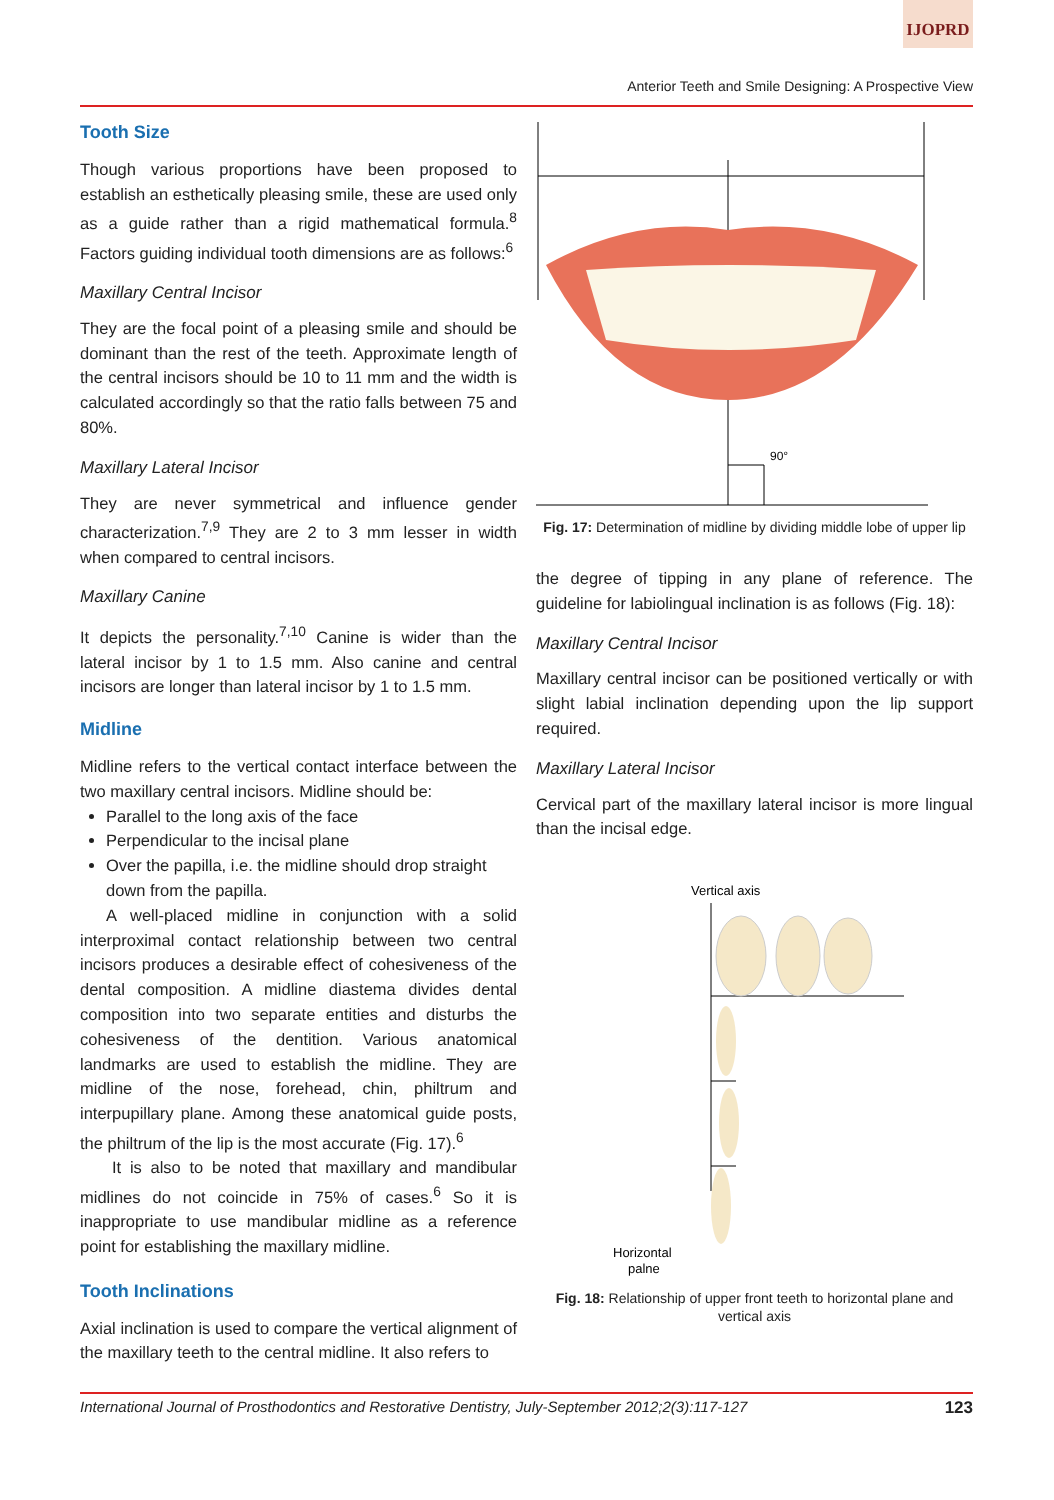IJOPRD
Anterior Teeth and Smile Designing: A Prospective View
Tooth Size
Though various proportions have been proposed to establish an esthetically pleasing smile, these are used only as a guide rather than a rigid mathematical formula.<sup>8</sup> Factors guiding individual tooth dimensions are as follows:<sup>6</sup>
Maxillary Central Incisor
They are the focal point of a pleasing smile and should be dominant than the rest of the teeth. Approximate length of the central incisors should be 10 to 11 mm and the width is calculated accordingly so that the ratio falls between 75 and 80%.
Maxillary Lateral Incisor
They are never symmetrical and influence gender characterization.<sup>7,9</sup> They are 2 to 3 mm lesser in width when compared to central incisors.
Maxillary Canine
It depicts the personality.<sup>7,10</sup> Canine is wider than the lateral incisor by 1 to 1.5 mm. Also canine and central incisors are longer than lateral incisor by 1 to 1.5 mm.
Midline
Midline refers to the vertical contact interface between the two maxillary central incisors. Midline should be:
Parallel to the long axis of the face
Perpendicular to the incisal plane
Over the papilla, i.e. the midline should drop straight down from the papilla.
A well-placed midline in conjunction with a solid interproximal contact relationship between two central incisors produces a desirable effect of cohesiveness of the dental composition. A midline diastema divides dental composition into two separate entities and disturbs the cohesiveness of the dentition. Various anatomical landmarks are used to establish the midline. They are midline of the nose, forehead, chin, philtrum and interpupillary plane. Among these anatomical guide posts, the philtrum of the lip is the most accurate (Fig. 17).<sup>6</sup>
It is also to be noted that maxillary and mandibular midlines do not coincide in 75% of cases.<sup>6</sup> So it is inappropriate to use mandibular midline as a reference point for establishing the maxillary midline.
Tooth Inclinations
Axial inclination is used to compare the vertical alignment of the maxillary teeth to the central midline. It also refers to
90°
Fig. 17: Determination of midline by dividing middle lobe of upper lip
the degree of tipping in any plane of reference. The guideline for labiolingual inclination is as follows (Fig. 18):
Maxillary Central Incisor
Maxillary central incisor can be positioned vertically or with slight labial inclination depending upon the lip support required.
Maxillary Lateral Incisor
Cervical part of the maxillary lateral incisor is more lingual than the incisal edge.
Vertical axis
Horizontal
palne
Fig. 18: Relationship of upper front teeth to horizontal plane and vertical axis
International Journal of Prosthodontics and Restorative Dentistry, July-September 2012;2(3):117-127 123